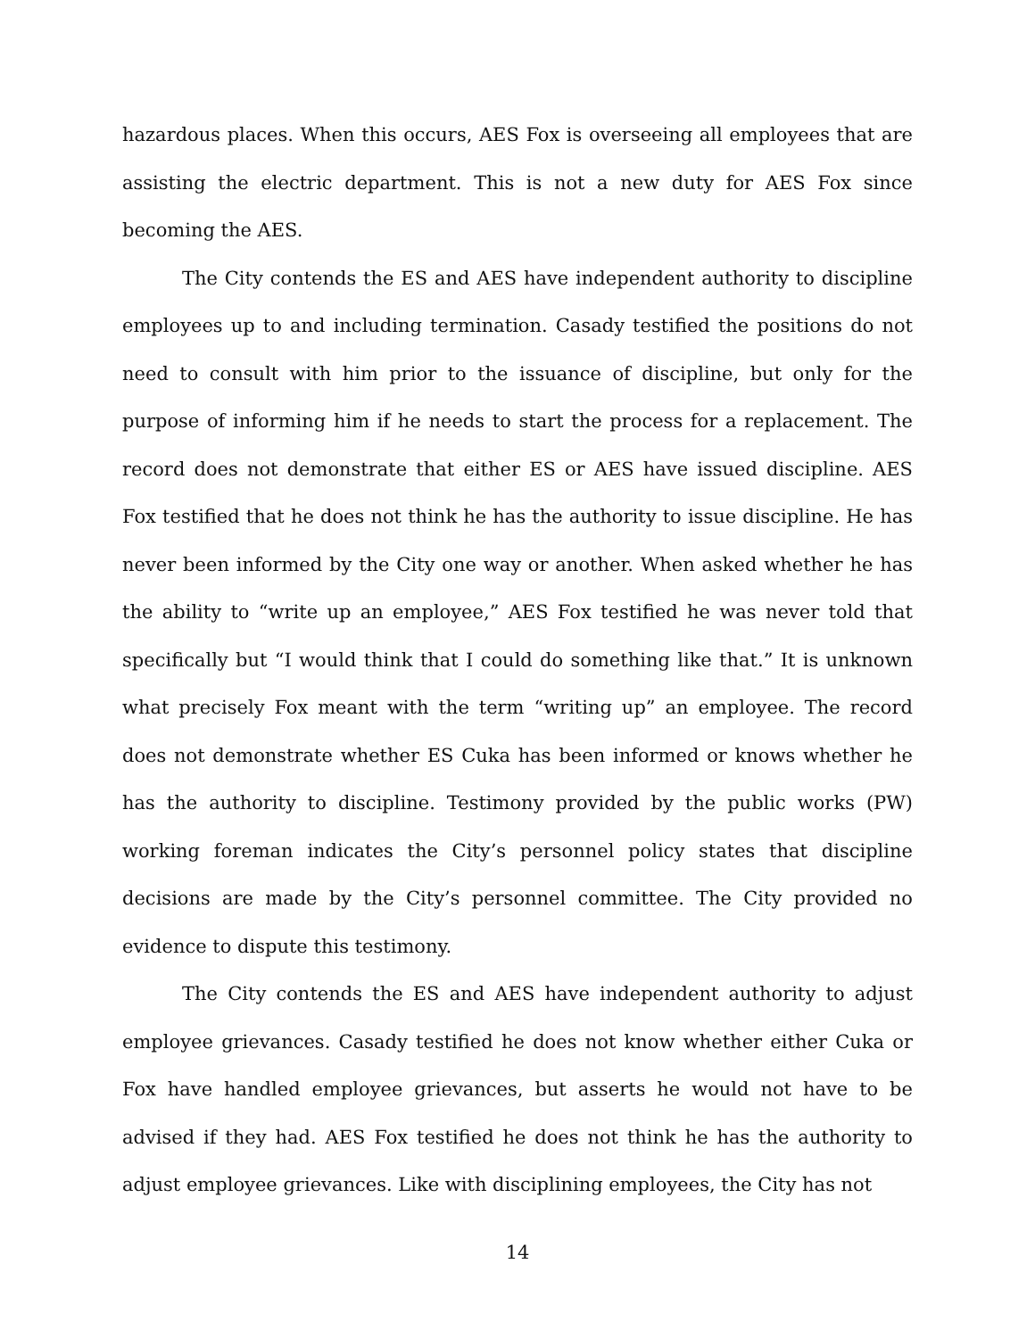hazardous places. When this occurs, AES Fox is overseeing all employees that are assisting the electric department. This is not a new duty for AES Fox since becoming the AES.
The City contends the ES and AES have independent authority to discipline employees up to and including termination. Casady testified the positions do not need to consult with him prior to the issuance of discipline, but only for the purpose of informing him if he needs to start the process for a replacement. The record does not demonstrate that either ES or AES have issued discipline. AES Fox testified that he does not think he has the authority to issue discipline. He has never been informed by the City one way or another. When asked whether he has the ability to “write up an employee,” AES Fox testified he was never told that specifically but “I would think that I could do something like that.” It is unknown what precisely Fox meant with the term “writing up” an employee. The record does not demonstrate whether ES Cuka has been informed or knows whether he has the authority to discipline. Testimony provided by the public works (PW) working foreman indicates the City’s personnel policy states that discipline decisions are made by the City’s personnel committee. The City provided no evidence to dispute this testimony.
The City contends the ES and AES have independent authority to adjust employee grievances. Casady testified he does not know whether either Cuka or Fox have handled employee grievances, but asserts he would not have to be advised if they had. AES Fox testified he does not think he has the authority to adjust employee grievances. Like with disciplining employees, the City has not
14